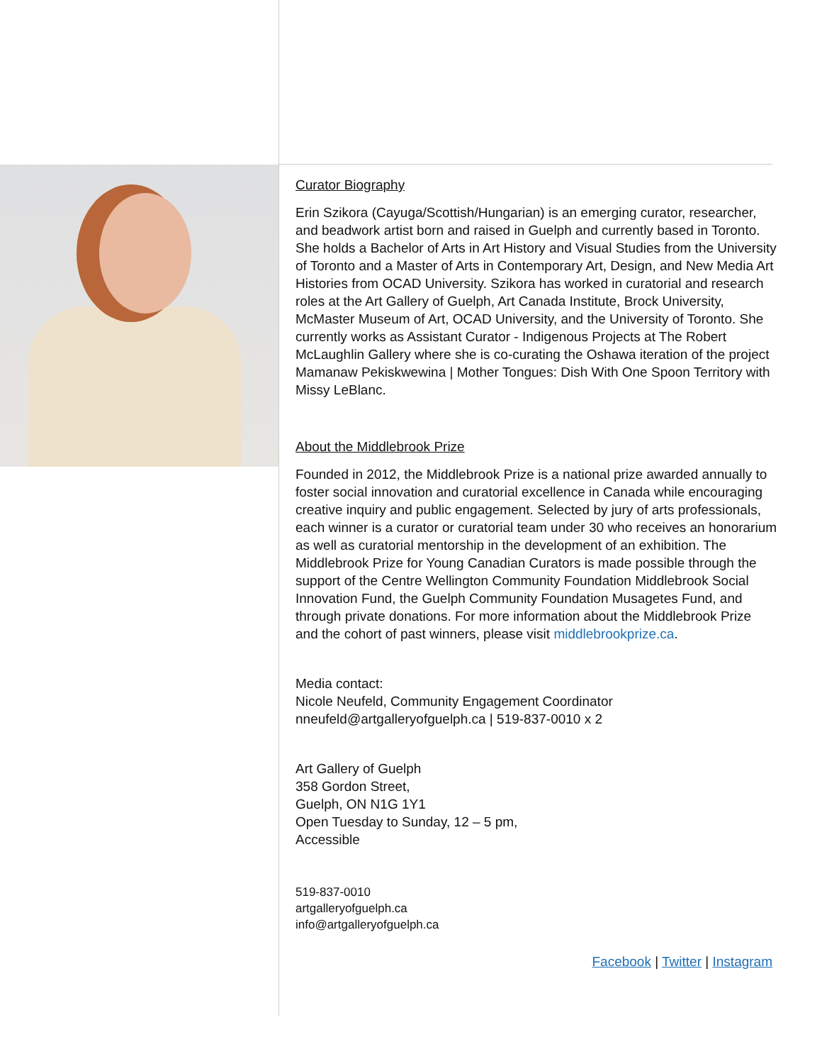Curator Biography
Erin Szikora (Cayuga/Scottish/Hungarian) is an emerging curator, researcher, and beadwork artist born and raised in Guelph and currently based in Toronto. She holds a Bachelor of Arts in Art History and Visual Studies from the University of Toronto and a Master of Arts in Contemporary Art, Design, and New Media Art Histories from OCAD University. Szikora has worked in curatorial and research roles at the Art Gallery of Guelph, Art Canada Institute, Brock University, McMaster Museum of Art, OCAD University, and the University of Toronto. She currently works as Assistant Curator - Indigenous Projects at The Robert McLaughlin Gallery where she is co-curating the Oshawa iteration of the project Mamanaw Pekiskwewina | Mother Tongues: Dish With One Spoon Territory with Missy LeBlanc.
About the Middlebrook Prize
Founded in 2012, the Middlebrook Prize is a national prize awarded annually to foster social innovation and curatorial excellence in Canada while encouraging creative inquiry and public engagement. Selected by jury of arts professionals, each winner is a curator or curatorial team under 30 who receives an honorarium as well as curatorial mentorship in the development of an exhibition. The Middlebrook Prize for Young Canadian Curators is made possible through the support of the Centre Wellington Community Foundation Middlebrook Social Innovation Fund, the Guelph Community Foundation Musagetes Fund, and through private donations. For more information about the Middlebrook Prize and the cohort of past winners, please visit middlebrookprize.ca.
Media contact:
Nicole Neufeld, Community Engagement Coordinator
nneufeld@artgalleryofguelph.ca | 519-837-0010 x 2
Art Gallery of Guelph
358 Gordon Street,
Guelph, ON N1G 1Y1
Open Tuesday to Sunday, 12 – 5 pm,
Accessible
519-837-0010
artgalleryofguelph.ca
info@artgalleryofguelph.ca
Facebook | Twitter | Instagram